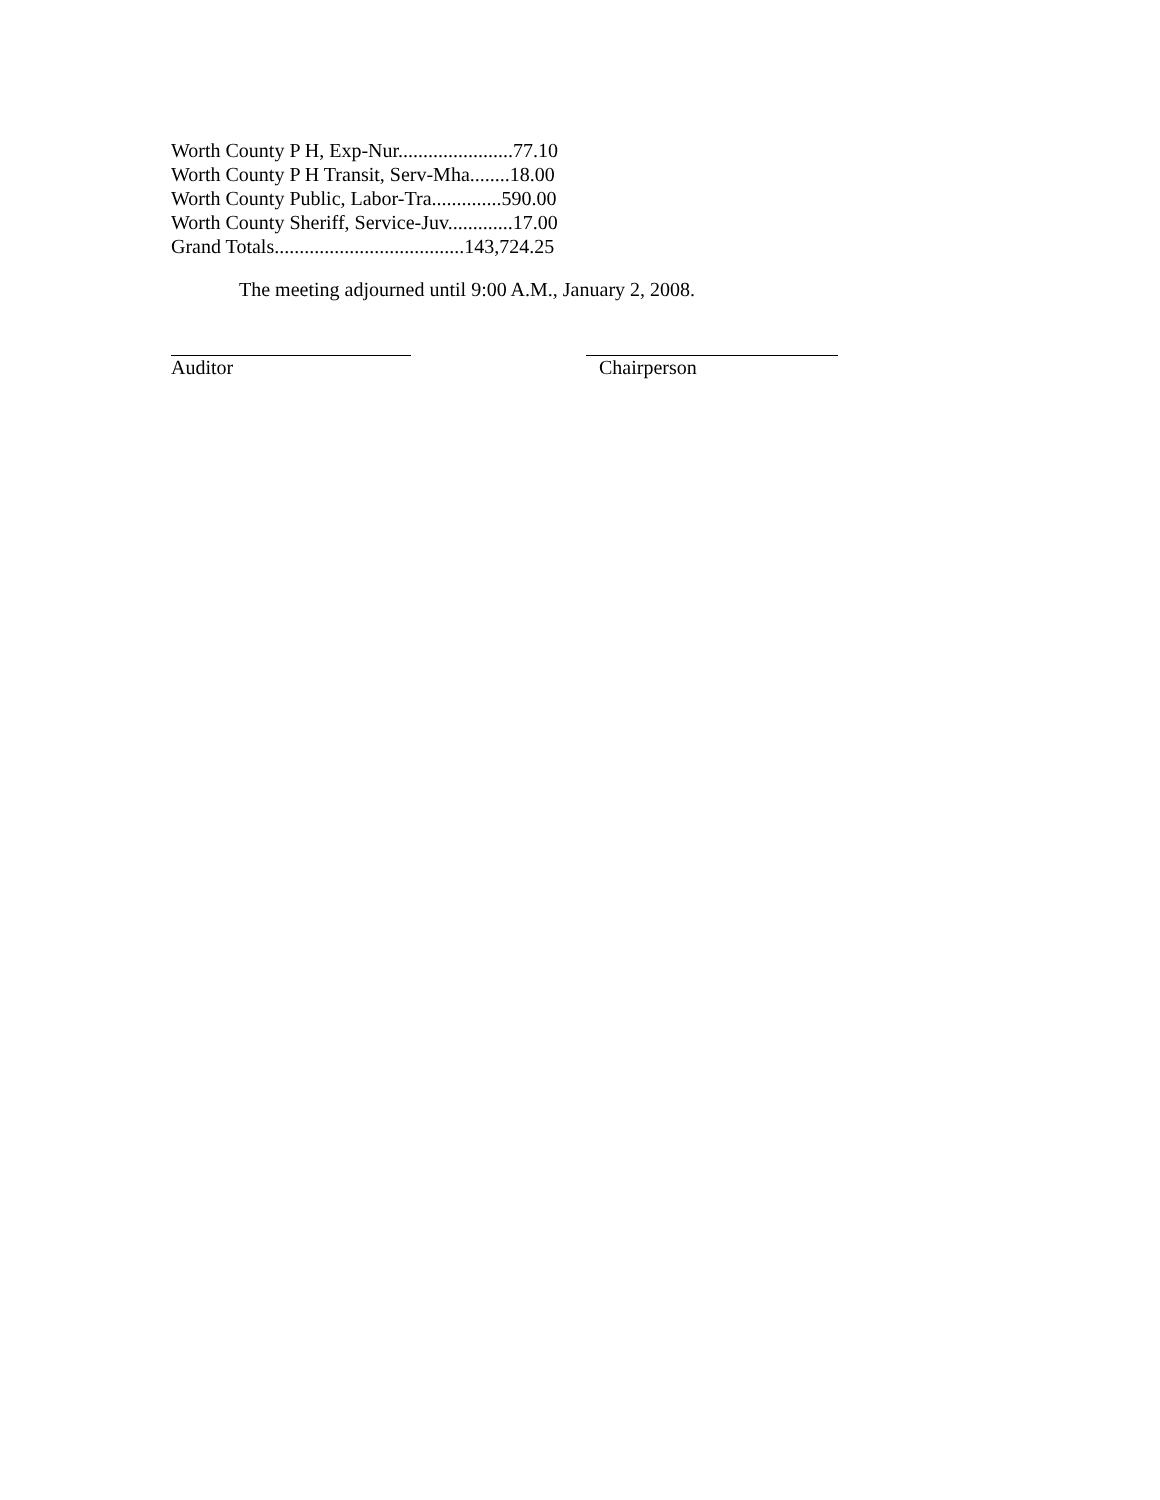Worth County P H, Exp-Nur.......................77.10
Worth County P H Transit, Serv-Mha........18.00
Worth County Public, Labor-Tra..............590.00
Worth County Sheriff, Service-Juv.............17.00
Grand Totals......................................143,724.25
The meeting adjourned until 9:00 A.M., January 2, 2008.
Auditor Chairperson